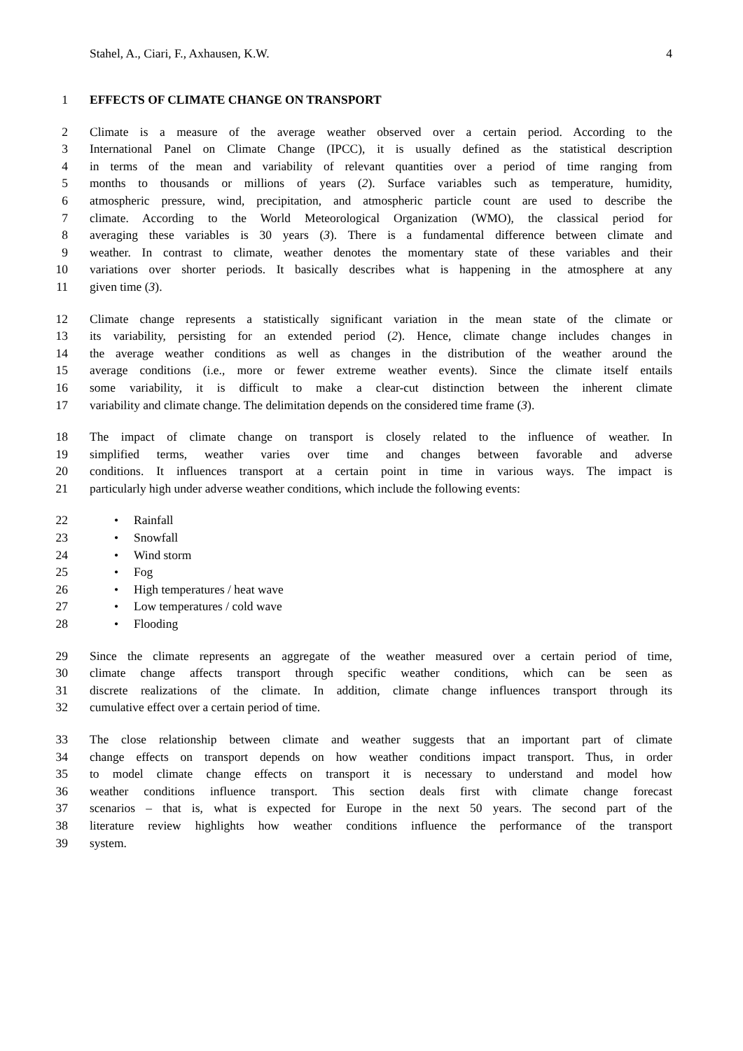Stahel, A., Ciari, F., Axhausen, K.W. 4
1 EFFECTS OF CLIMATE CHANGE ON TRANSPORT
2 Climate is a measure of the average weather observed over a certain period. According to the
3 International Panel on Climate Change (IPCC), it is usually defined as the statistical description
4 in terms of the mean and variability of relevant quantities over a period of time ranging from
5 months to thousands or millions of years (2). Surface variables such as temperature, humidity,
6 atmospheric pressure, wind, precipitation, and atmospheric particle count are used to describe the
7 climate. According to the World Meteorological Organization (WMO), the classical period for
8 averaging these variables is 30 years (3). There is a fundamental difference between climate and
9 weather. In contrast to climate, weather denotes the momentary state of these variables and their
10 variations over shorter periods. It basically describes what is happening in the atmosphere at any
11 given time (3).
12 Climate change represents a statistically significant variation in the mean state of the climate or
13 its variability, persisting for an extended period (2). Hence, climate change includes changes in
14 the average weather conditions as well as changes in the distribution of the weather around the
15 average conditions (i.e., more or fewer extreme weather events). Since the climate itself entails
16 some variability, it is difficult to make a clear-cut distinction between the inherent climate
17 variability and climate change. The delimitation depends on the considered time frame (3).
18 The impact of climate change on transport is closely related to the influence of weather. In
19 simplified terms, weather varies over time and changes between favorable and adverse
20 conditions. It influences transport at a certain point in time in various ways. The impact is
21 particularly high under adverse weather conditions, which include the following events:
22 • Rainfall
23 • Snowfall
24 • Wind storm
25 • Fog
26 • High temperatures / heat wave
27 • Low temperatures / cold wave
28 • Flooding
29 Since the climate represents an aggregate of the weather measured over a certain period of time,
30 climate change affects transport through specific weather conditions, which can be seen as
31 discrete realizations of the climate. In addition, climate change influences transport through its
32 cumulative effect over a certain period of time.
33 The close relationship between climate and weather suggests that an important part of climate
34 change effects on transport depends on how weather conditions impact transport. Thus, in order
35 to model climate change effects on transport it is necessary to understand and model how
36 weather conditions influence transport. This section deals first with climate change forecast
37 scenarios – that is, what is expected for Europe in the next 50 years. The second part of the
38 literature review highlights how weather conditions influence the performance of the transport
39 system.